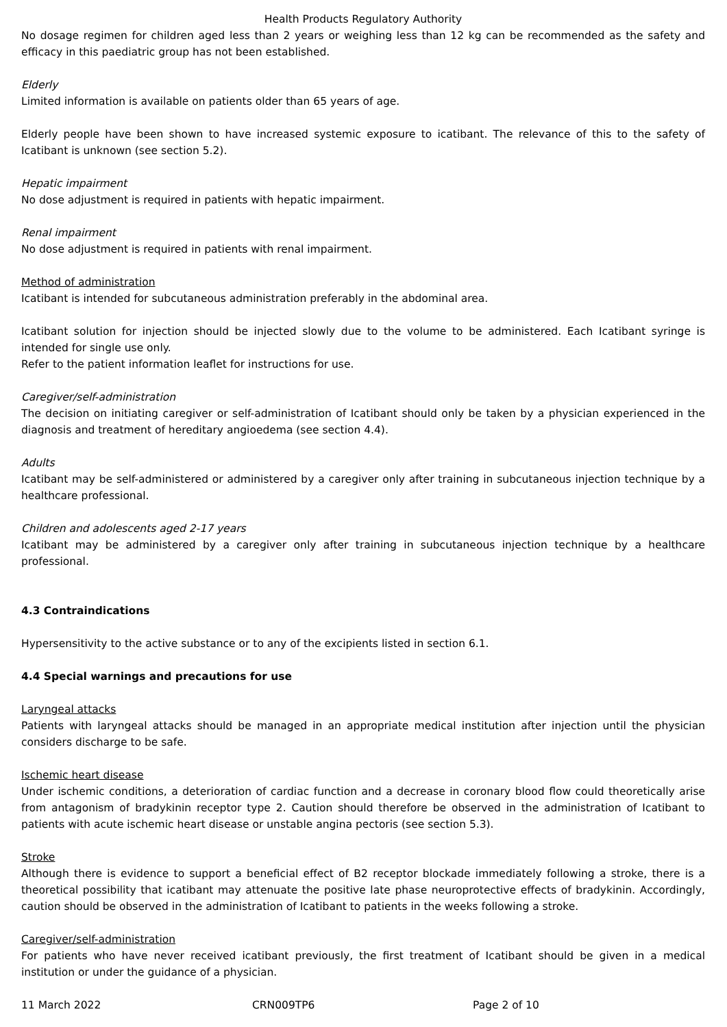Health Products Regulatory Authority
No dosage regimen for children aged less than 2 years or weighing less than 12 kg can be recommended as the safety and efficacy in this paediatric group has not been established.
Elderly
Limited information is available on patients older than 65 years of age.
Elderly people have been shown to have increased systemic exposure to icatibant. The relevance of this to the safety of Icatibant is unknown (see section 5.2).
Hepatic impairment
No dose adjustment is required in patients with hepatic impairment.
Renal impairment
No dose adjustment is required in patients with renal impairment.
Method of administration
Icatibant is intended for subcutaneous administration preferably in the abdominal area.
Icatibant solution for injection should be injected slowly due to the volume to be administered. Each Icatibant syringe is intended for single use only.
Refer to the patient information leaflet for instructions for use.
Caregiver/self-administration
The decision on initiating caregiver or self-administration of Icatibant should only be taken by a physician experienced in the diagnosis and treatment of hereditary angioedema (see section 4.4).
Adults
Icatibant may be self-administered or administered by a caregiver only after training in subcutaneous injection technique by a healthcare professional.
Children and adolescents aged 2-17 years
Icatibant may be administered by a caregiver only after training in subcutaneous injection technique by a healthcare professional.
4.3 Contraindications
Hypersensitivity to the active substance or to any of the excipients listed in section 6.1.
4.4 Special warnings and precautions for use
Laryngeal attacks
Patients with laryngeal attacks should be managed in an appropriate medical institution after injection until the physician considers discharge to be safe.
Ischemic heart disease
Under ischemic conditions, a deterioration of cardiac function and a decrease in coronary blood flow could theoretically arise from antagonism of bradykinin receptor type 2. Caution should therefore be observed in the administration of Icatibant to patients with acute ischemic heart disease or unstable angina pectoris (see section 5.3).
Stroke
Although there is evidence to support a beneficial effect of B2 receptor blockade immediately following a stroke, there is a theoretical possibility that icatibant may attenuate the positive late phase neuroprotective effects of bradykinin. Accordingly, caution should be observed in the administration of Icatibant to patients in the weeks following a stroke.
Caregiver/self-administration
For patients who have never received icatibant previously, the first treatment of Icatibant should be given in a medical institution or under the guidance of a physician.
11 March 2022 CRN009TP6 Page 2 of 10